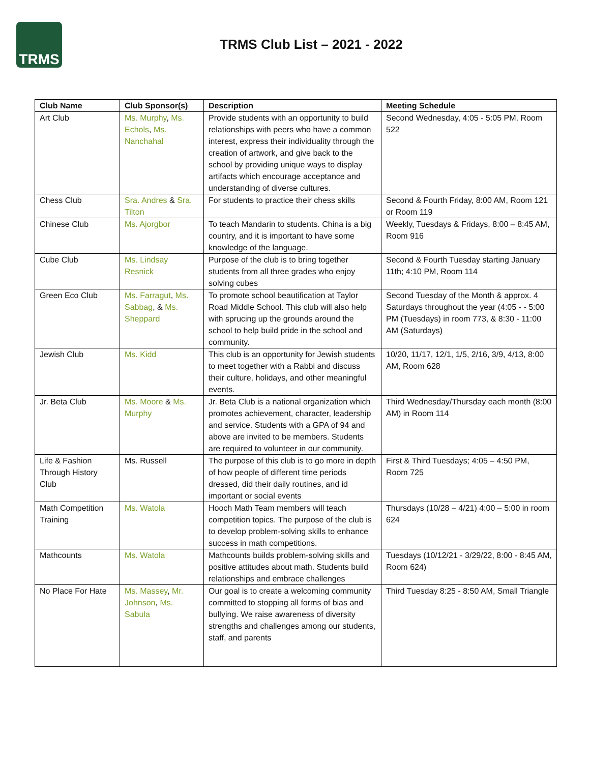TRMS
TRMS Club List – 2021 - 2022
| Club Name | Club Sponsor(s) | Description | Meeting Schedule |
| --- | --- | --- | --- |
| Art Club | Ms. Murphy , Ms. Echols , Ms. Nanchahal | Provide students with an opportunity to build relationships with peers who have a common interest, express their individuality through the creation of artwork, and give back to the school by providing unique ways to display artifacts which encourage acceptance and understanding of diverse cultures. | Second Wednesday, 4:05 - 5:05 PM, Room 522 |
| Chess Club | Sra. Andres & Sra. Tilton | For students to practice their chess skills | Second & Fourth Friday, 8:00 AM, Room 121 or Room 119 |
| Chinese Club | Ms. Ajorgbor | To teach Mandarin to students. China is a big country, and it is important to have some knowledge of the language. | Weekly, Tuesdays & Fridays, 8:00 – 8:45 AM, Room 916 |
| Cube Club | Ms. Lindsay Resnick | Purpose of the club is to bring together students from all three grades who enjoy solving cubes | Second & Fourth Tuesday starting January 11th; 4:10 PM, Room 114 |
| Green Eco Club | Ms. Farragut , Ms. Sabbag , & Ms. Sheppard | To promote school beautification at Taylor Road Middle School. This club will also help with sprucing up the grounds around the school to help build pride in the school and community. | Second Tuesday of the Month & approx. 4 Saturdays throughout the year (4:05 - - 5:00 PM (Tuesdays) in room 773, & 8:30 - 11:00 AM (Saturdays) |
| Jewish Club | Ms. Kidd | This club is an opportunity for Jewish students to meet together with a Rabbi and discuss their culture, holidays, and other meaningful events. | 10/20, 11/17, 12/1, 1/5, 2/16, 3/9, 4/13, 8:00 AM, Room 628 |
| Jr. Beta Club | Ms. Moore & Ms. Murphy | Jr. Beta Club is a national organization which promotes achievement, character, leadership and service. Students with a GPA of 94 and above are invited to be members. Students are required to volunteer in our community. | Third Wednesday/Thursday each month (8:00 AM) in Room 114 |
| Life & Fashion Through History Club | Ms. Russell | The purpose of this club is to go more in depth of how people of different time periods dressed, did their daily routines, and id important or social events | First & Third Tuesdays; 4:05 – 4:50 PM, Room 725 |
| Math Competition Training | Ms. Watola | Hooch Math Team members will teach competition topics. The purpose of the club is to develop problem-solving skills to enhance success in math competitions. | Thursdays (10/28 – 4/21) 4:00 – 5:00 in room 624 |
| Mathcounts | Ms. Watola | Mathcounts builds problem-solving skills and positive attitudes about math. Students build relationships and embrace challenges | Tuesdays (10/12/21 - 3/29/22, 8:00 - 8:45 AM, Room 624) |
| No Place For Hate | Ms. Massey , Mr. Johnson , Ms. Sabula | Our goal is to create a welcoming community committed to stopping all forms of bias and bullying. We raise awareness of diversity strengths and challenges among our students, staff, and parents | Third Tuesday 8:25 - 8:50 AM, Small Triangle |